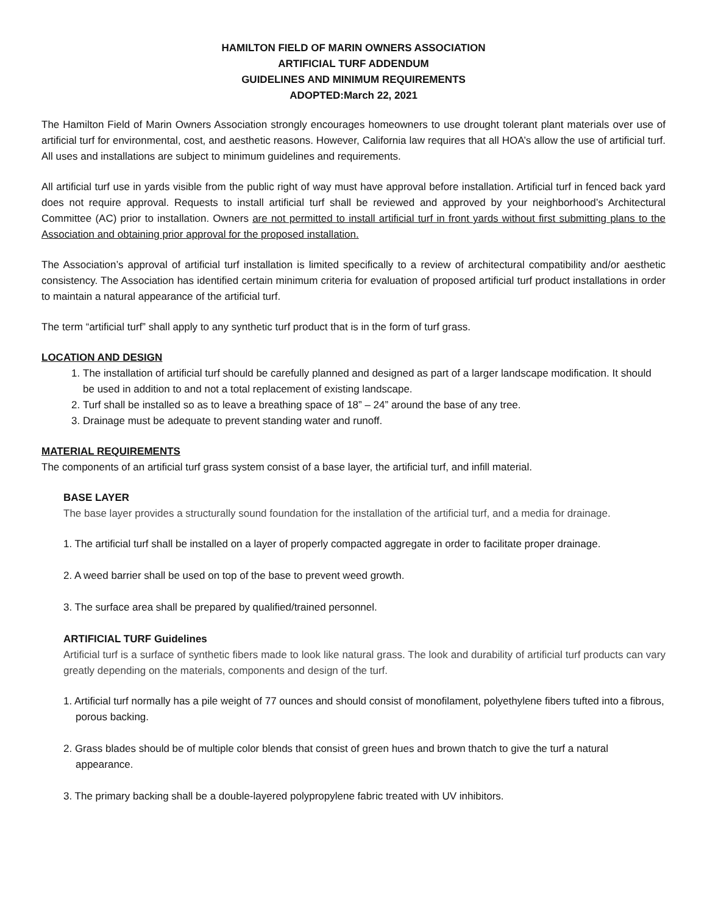HAMILTON FIELD OF MARIN OWNERS ASSOCIATION
ARTIFICIAL TURF ADDENDUM
GUIDELINES AND MINIMUM REQUIREMENTS
ADOPTED:March 22, 2021
The Hamilton Field of Marin Owners Association strongly encourages homeowners to use drought tolerant plant materials over use of artificial turf for environmental, cost, and aesthetic reasons. However, California law requires that all HOA’s allow the use of artificial turf. All uses and installations are subject to minimum guidelines and requirements.
All artificial turf use in yards visible from the public right of way must have approval before installation. Artificial turf in fenced back yard does not require approval. Requests to install artificial turf shall be reviewed and approved by your neighborhood’s Architectural Committee (AC) prior to installation. Owners are not permitted to install artificial turf in front yards without first submitting plans to the Association and obtaining prior approval for the proposed installation.
The Association’s approval of artificial turf installation is limited specifically to a review of architectural compatibility and/or aesthetic consistency. The Association has identified certain minimum criteria for evaluation of proposed artificial turf product installations in order to maintain a natural appearance of the artificial turf.
The term “artificial turf” shall apply to any synthetic turf product that is in the form of turf grass.
LOCATION AND DESIGN
1. The installation of artificial turf should be carefully planned and designed as part of a larger landscape modification. It should be used in addition to and not a total replacement of existing landscape.
2. Turf shall be installed so as to leave a breathing space of 18” – 24” around the base of any tree.
3. Drainage must be adequate to prevent standing water and runoff.
MATERIAL REQUIREMENTS
The components of an artificial turf grass system consist of a base layer, the artificial turf, and infill material.
BASE LAYER
The base layer provides a structurally sound foundation for the installation of the artificial turf, and a media for drainage.
1. The artificial turf shall be installed on a layer of properly compacted aggregate in order to facilitate proper drainage.
2. A weed barrier shall be used on top of the base to prevent weed growth.
3. The surface area shall be prepared by qualified/trained personnel.
ARTIFICIAL TURF Guidelines
Artificial turf is a surface of synthetic fibers made to look like natural grass. The look and durability of artificial turf products can vary greatly depending on the materials, components and design of the turf.
1. Artificial turf normally has a pile weight of 77 ounces and should consist of monofilament, polyethylene fibers tufted into a fibrous, porous backing.
2. Grass blades should be of multiple color blends that consist of green hues and brown thatch to give the turf a natural appearance.
3. The primary backing shall be a double-layered polypropylene fabric treated with UV inhibitors.